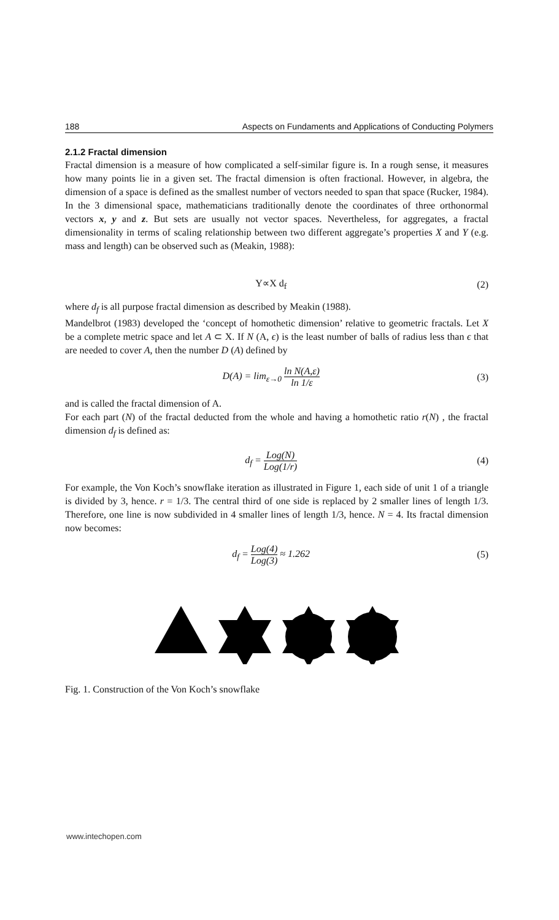188 Aspects on Fundaments and Applications of Conducting Polymers
2.1.2 Fractal dimension
Fractal dimension is a measure of how complicated a self-similar figure is. In a rough sense, it measures how many points lie in a given set. The fractal dimension is often fractional. However, in algebra, the dimension of a space is defined as the smallest number of vectors needed to span that space (Rucker, 1984). In the 3 dimensional space, mathematicians traditionally denote the coordinates of three orthonormal vectors x, y and z. But sets are usually not vector spaces. Nevertheless, for aggregates, a fractal dimensionality in terms of scaling relationship between two different aggregate’s properties X and Y (e.g. mass and length) can be observed such as (Meakin, 1988):
Y∝X d<sub>f</sub> (2)
where d<sub>f</sub> is all purpose fractal dimension as described by Meakin (1988).
Mandelbrot (1983) developed the ‘concept of homothetic dimension’ relative to geometric fractals. Let X be a complete metric space and let A ⊂ X. If N (A, ϵ) is the least number of balls of radius less than ϵ that are needed to cover A, then the number D (A) defined by
D(A) = lim<sub>ε→0</sub> ln N(A,ε) ln 1/ε (3)
and is called the fractal dimension of A.
For each part (N) of the fractal deducted from the whole and having a homothetic ratio r(N) , the fractal dimension d<sub>f</sub> is defined as:
d<sub>f</sub> = Log(N) Log(1/r) (4)
For example, the Von Koch’s snowflake iteration as illustrated in Figure 1, each side of unit 1 of a triangle is divided by 3, hence. r = 1/3. The central third of one side is replaced by 2 smaller lines of length 1/3. Therefore, one line is now subdivided in 4 smaller lines of length 1/3, hence. N = 4. Its fractal dimension now becomes:
d<sub>f</sub> = Log(4) Log(3) ≈ 1.262 (5)
Fig. 1. Construction of the Von Koch’s snowflake
www.intechopen.com